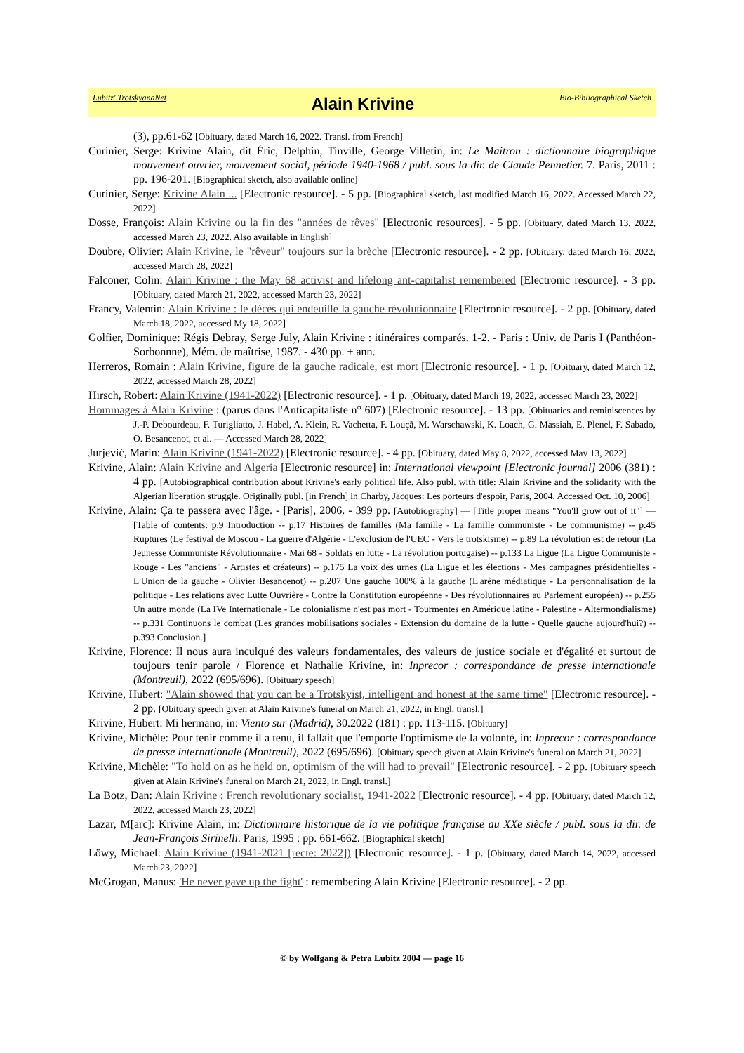Lubitz' TrotskyanaNet Alain Krivine Bio-Bibliographical Sketch
(3), pp.61-62 [Obituary, dated March 16, 2022. Transl. from French]
Curinier, Serge: Krivine Alain, dit Éric, Delphin, Tinville, George Villetin, in: Le Maitron : dictionnaire biographique mouvement ouvrier, mouvement social, période 1940-1968 / publ. sous la dir. de Claude Pennetier. 7. Paris, 2011 : pp. 196-201. [Biographical sketch, also available online]
Curinier, Serge: Krivine Alain ... [Electronic resource]. - 5 pp. [Biographical sketch, last modified March 16, 2022. Accessed March 22, 2022]
Dosse, François: Alain Krivine ou la fin des "années de rêves" [Electronic resources]. - 5 pp. [Obituary, dated March 13, 2022, accessed March 23, 2022. Also available in English]
Doubre, Olivier: Alain Krivine, le "rêveur" toujours sur la brèche [Electronic resource]. - 2 pp. [Obituary, dated March 16, 2022, accessed March 28, 2022]
Falconer, Colin: Alain Krivine : the May 68 activist and lifelong ant-capitalist remembered [Electronic resource]. - 3 pp. [Obituary, dated March 21, 2022, accessed March 23, 2022]
Francy, Valentin: Alain Krivine : le décès qui endeuille la gauche révolutionnaire [Electronic resource]. - 2 pp. [Obituary, dated March 18, 2022, accessed My 18, 2022]
Golfier, Dominique: Régis Debray, Serge July, Alain Krivine : itinéraires comparés. 1-2. - Paris : Univ. de Paris I (Panthéon-Sorbonnne), Mém. de maîtrise, 1987. - 430 pp. + ann.
Herreros, Romain : Alain Krivine, figure de la gauche radicale, est mort [Electronic resource]. - 1 p. [Obituary, dated March 12, 2022, accessed March 28, 2022]
Hirsch, Robert: Alain Krivine (1941-2022) [Electronic resource]. - 1 p. [Obituary, dated March 19, 2022, accessed March 23, 2022]
Hommages à Alain Krivine : (parus dans l'Anticapitaliste n° 607) [Electronic resource]. - 13 pp. [Obituaries and reminiscences by J.-P. Debourdeau, F. Turigliatto, J. Habel, A. Klein, R. Vachetta, F. Louçã, M. Warschawski, K. Loach, G. Massiah, E, Plenel, F. Sabado, O. Besancenot, et al. — Accessed March 28, 2022]
Jurjević, Marin: Alain Krivine (1941-2022) [Electronic resource]. - 4 pp. [Obituary, dated May 8, 2022, accessed May 13, 2022]
Krivine, Alain: Alain Krivine and Algeria [Electronic resource] in: International viewpoint [Electronic journal] 2006 (381) : 4 pp. [Autobiographical contribution about Krivine's early political life. Also publ. with title: Alain Krivine and the solidarity with the Algerian liberation struggle. Originally publ. [in French] in Charby, Jacques: Les porteurs d'espoir, Paris, 2004. Accessed Oct. 10, 2006]
Krivine, Alain: Ça te passera avec l'âge. - [Paris], 2006. - 399 pp. [Autobiography] — [Title proper means "You'll grow out of it"] — [Table of contents: p.9 Introduction -- p.17 Histoires de familles (Ma famille - La famille communiste - Le communisme) -- p.45 Ruptures (Le festival de Moscou - La guerre d'Algérie - L'exclusion de l'UEC - Vers le trotskisme) -- p.89 La révolution est de retour (La Jeunesse Communiste Révolutionnaire - Mai 68 - Soldats en lutte - La révolution portugaise) -- p.133 La Ligue (La Ligue Communiste - Rouge - Les "anciens" - Artistes et créateurs) -- p.175 La voix des urnes (La Ligue et les élections - Mes campagnes présidentielles - L'Union de la gauche - Olivier Besancenot) -- p.207 Une gauche 100% à la gauche (L'arène médiatique - La personnalisation de la politique - Les relations avec Lutte Ouvrière - Contre la Constitution européenne - Des révolutionnaires au Parlement européen) -- p.255 Un autre monde (La IVe Internationale - Le colonialisme n'est pas mort - Tourmentes en Amérique latine - Palestine - Altermondialisme) -- p.331 Continuons le combat (Les grandes mobilisations sociales - Extension du domaine de la lutte - Quelle gauche aujourd'hui?) -- p.393 Conclusion.]
Krivine, Florence: Il nous aura inculqué des valeurs fondamentales, des valeurs de justice sociale et d'égalité et surtout de toujours tenir parole / Florence et Nathalie Krivine, in: Inprecor : correspondance de presse internationale (Montreuil), 2022 (695/696). [Obituary speech]
Krivine, Hubert: "Alain showed that you can be a Trotskyist, intelligent and honest at the same time" [Electronic resource]. - 2 pp. [Obituary speech given at Alain Krivine's funeral on March 21, 2022, in Engl. transl.]
Krivine, Hubert: Mi hermano, in: Viento sur (Madrid), 30.2022 (181) : pp. 113-115. [Obituary]
Krivine, Michèle: Pour tenir comme il a tenu, il fallait que l'emporte l'optimisme de la volonté, in: Inprecor : correspondance de presse internationale (Montreuil), 2022 (695/696). [Obituary speech given at Alain Krivine's funeral on March 21, 2022]
Krivine, Michèle: "To hold on as he held on, optimism of the will had to prevail" [Electronic resource]. - 2 pp. [Obituary speech given at Alain Krivine's funeral on March 21, 2022, in Engl. transl.]
La Botz, Dan: Alain Krivine : French revolutionary socialist, 1941-2022 [Electronic resource]. - 4 pp. [Obituary, dated March 12, 2022, accessed March 23, 2022]
Lazar, M[arc]: Krivine Alain, in: Dictionnaire historique de la vie politique française au XXe siècle / publ. sous la dir. de Jean-François Sirinelli. Paris, 1995 : pp. 661-662. [Biographical sketch]
Löwy, Michael: Alain Krivine (1941-2021 [recte: 2022]) [Electronic resource]. - 1 p. [Obituary, dated March 14, 2022, accessed March 23, 2022]
McGrogan, Manus: 'He never gave up the fight' : remembering Alain Krivine [Electronic resource]. - 2 pp.
© by Wolfgang & Petra Lubitz 2004 — page 16